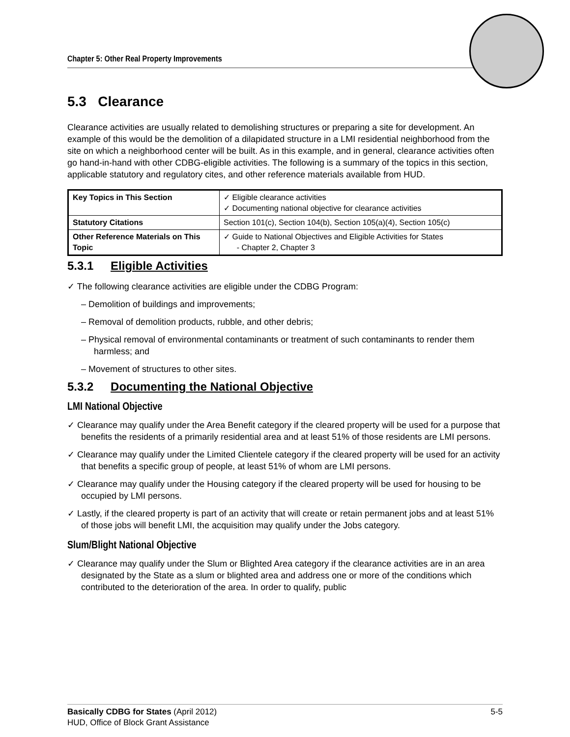Chapter 5: Other Real Property Improvements
5.3 Clearance
Clearance activities are usually related to demolishing structures or preparing a site for development. An example of this would be the demolition of a dilapidated structure in a LMI residential neighborhood from the site on which a neighborhood center will be built. As in this example, and in general, clearance activities often go hand-in-hand with other CDBG-eligible activities. The following is a summary of the topics in this section, applicable statutory and regulatory cites, and other reference materials available from HUD.
| Key Topics in This Section | ✓ Eligible clearance activities ✓ Documenting national objective for clearance activities |
| Statutory Citations | Section 101(c), Section 104(b), Section 105(a)(4), Section 105(c) |
| Other Reference Materials on This Topic | ✓ Guide to National Objectives and Eligible Activities for States - Chapter 2, Chapter 3 |
5.3.1 Eligible Activities
✓ The following clearance activities are eligible under the CDBG Program:
– Demolition of buildings and improvements;
– Removal of demolition products, rubble, and other debris;
– Physical removal of environmental contaminants or treatment of such contaminants to render them harmless; and
– Movement of structures to other sites.
5.3.2 Documenting the National Objective
LMI National Objective
✓ Clearance may qualify under the Area Benefit category if the cleared property will be used for a purpose that benefits the residents of a primarily residential area and at least 51% of those residents are LMI persons.
✓ Clearance may qualify under the Limited Clientele category if the cleared property will be used for an activity that benefits a specific group of people, at least 51% of whom are LMI persons.
✓ Clearance may qualify under the Housing category if the cleared property will be used for housing to be occupied by LMI persons.
✓ Lastly, if the cleared property is part of an activity that will create or retain permanent jobs and at least 51% of those jobs will benefit LMI, the acquisition may qualify under the Jobs category.
Slum/Blight National Objective
✓ Clearance may qualify under the Slum or Blighted Area category if the clearance activities are in an area designated by the State as a slum or blighted area and address one or more of the conditions which contributed to the deterioration of the area. In order to qualify, public
Basically CDBG for States (April 2012) 5-5
HUD, Office of Block Grant Assistance